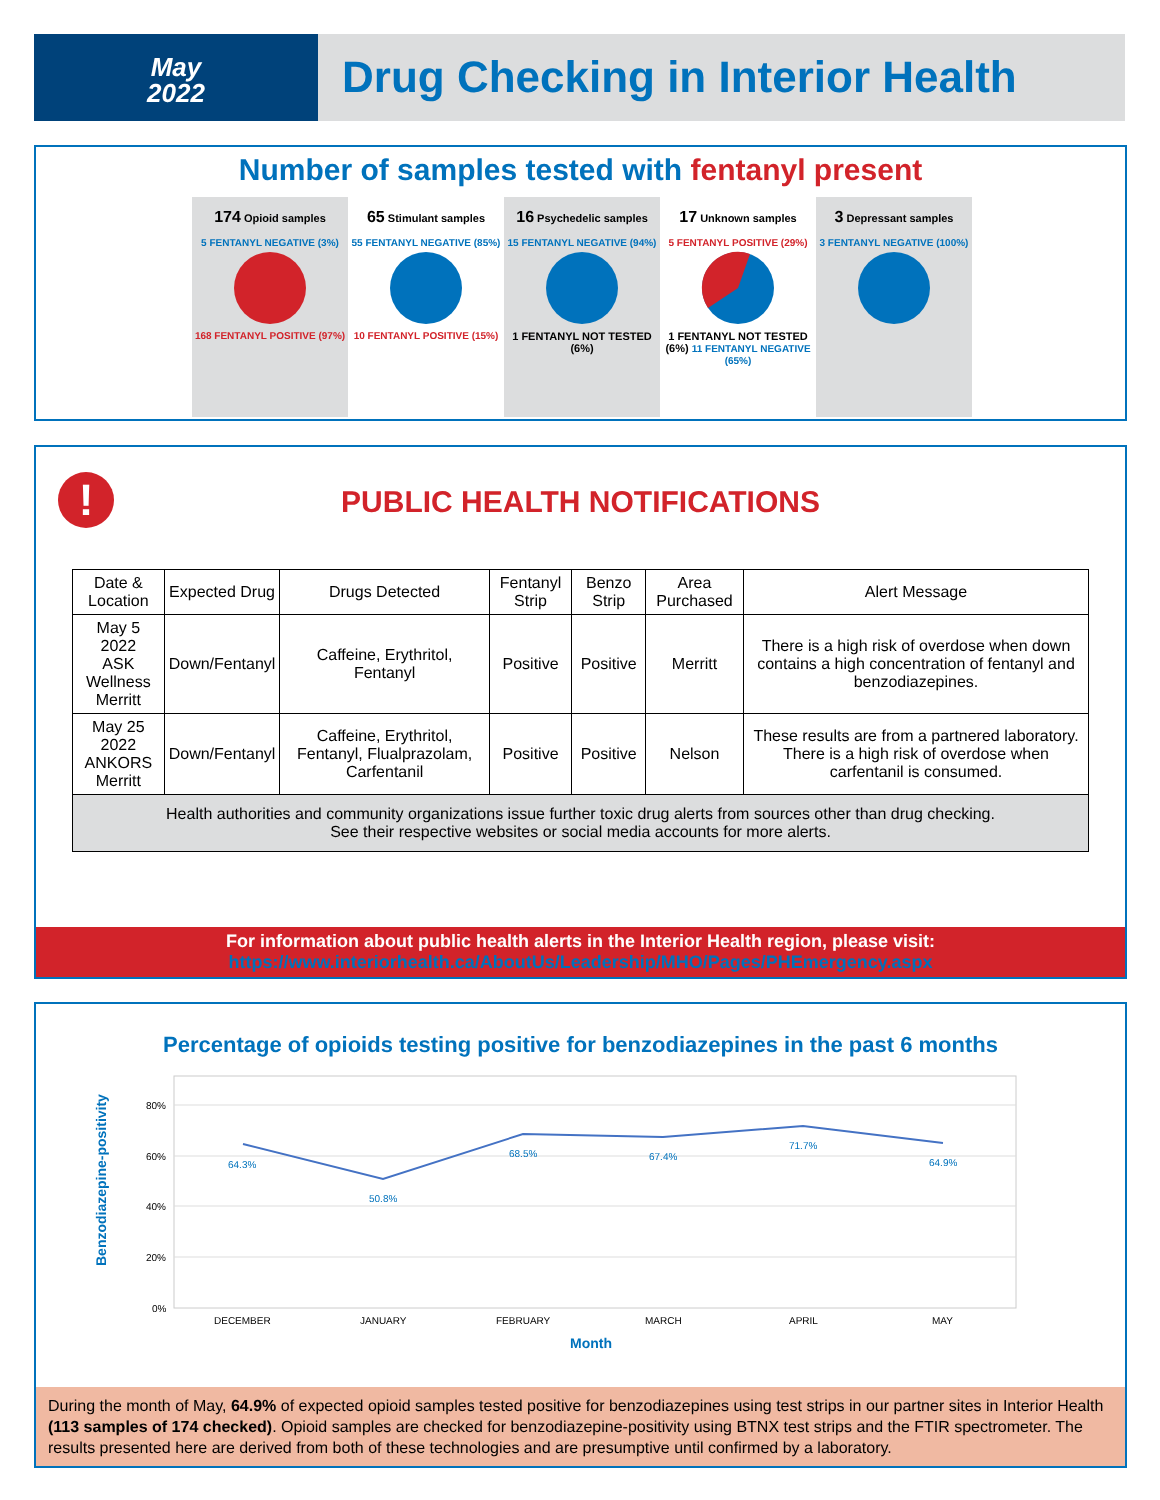May
2022
Drug Checking in Interior Health
Number of samples tested with fentanyl present
174 Opioid samples
5 FENTANYL NEGATIVE (3%)
168 FENTANYL POSITIVE (97%)
65 Stimulant samples
55 FENTANYL NEGATIVE (85%)
10 FENTANYL POSITIVE (15%)
16 Psychedelic samples
15 FENTANYL NEGATIVE (94%)
1 FENTANYL NOT TESTED (6%)
17 Unknown samples
5 FENTANYL POSITIVE (29%)
1 FENTANYL NOT TESTED (6%) 11 FENTANYL NEGATIVE (65%)
3 Depressant samples
3 FENTANYL NEGATIVE (100%)
!
PUBLIC HEALTH NOTIFICATIONS
| Date & Location | Expected Drug | Drugs Detected | Fentanyl Strip | Benzo Strip | Area Purchased | Alert Message |
| --- | --- | --- | --- | --- | --- | --- |
| May 5 2022 ASK Wellness Merritt | Down/Fentanyl | Caffeine, Erythritol, Fentanyl | Positive | Positive | Merritt | There is a high risk of overdose when down contains a high concentration of fentanyl and benzodiazepines. |
| May 25 2022 ANKORS Merritt | Down/Fentanyl | Caffeine, Erythritol, Fentanyl, Flualprazolam, Carfentanil | Positive | Positive | Nelson | These results are from a partnered laboratory. There is a high risk of overdose when carfentanil is consumed. |
| Health authorities and community organizations issue further toxic drug alerts from sources other than drug checking. See their respective websites or social media accounts for more alerts. | | | | | | |
For information about public health alerts in the Interior Health region, please visit:
https://www.interiorhealth.ca/AboutUs/Leadership/MHO/Pages/PHEmergency.aspx
Percentage of opioids testing positive for benzodiazepines in the past 6 months
Benzodiazepine-positivity
80%
60%
40%
20%
0%
64.3%
50.8%
68.5%
67.4%
71.7%
64.9%
DECEMBER
JANUARY
FEBRUARY
MARCH
APRIL
MAY
Month
During the month of May, 64.9% of expected opioid samples tested positive for benzodiazepines using test strips in our partner sites in Interior Health (113 samples of 174 checked). Opioid samples are checked for benzodiazepine-positivity using BTNX test strips and the FTIR spectrometer. The results presented here are derived from both of these technologies and are presumptive until confirmed by a laboratory.